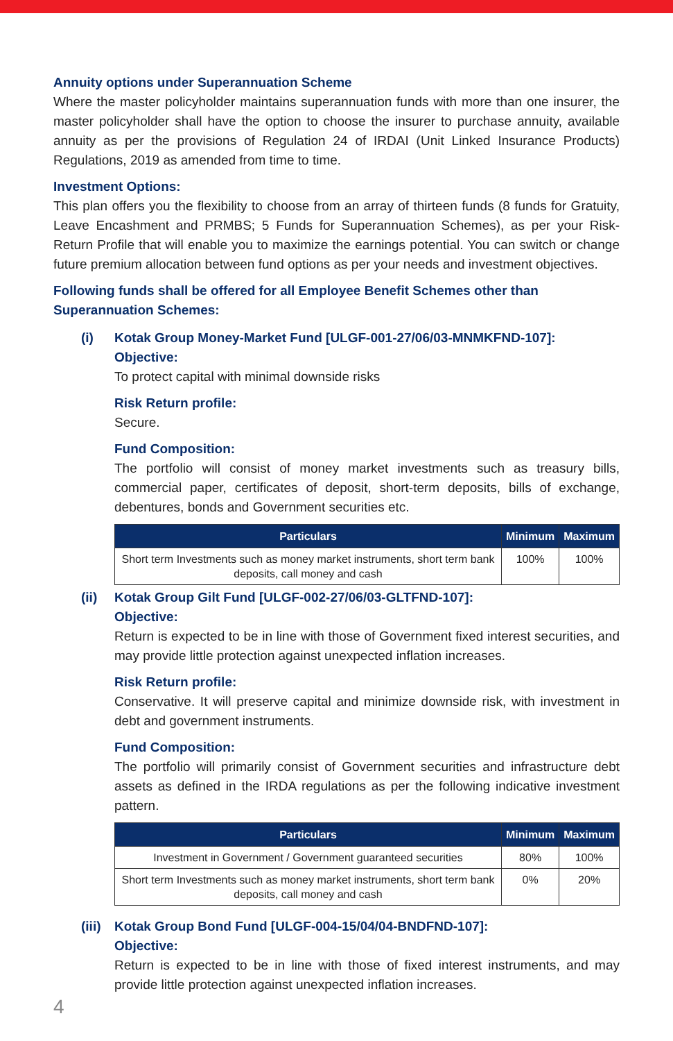Annuity options under Superannuation Scheme
Where the master policyholder maintains superannuation funds with more than one insurer, the master policyholder shall have the option to choose the insurer to purchase annuity, available annuity as per the provisions of Regulation 24 of IRDAI (Unit Linked Insurance Products) Regulations, 2019 as amended from time to time.
Investment Options:
This plan offers you the flexibility to choose from an array of thirteen funds (8 funds for Gratuity, Leave Encashment and PRMBS; 5 Funds for Superannuation Schemes), as per your Risk-Return Profile that will enable you to maximize the earnings potential. You can switch or change future premium allocation between fund options as per your needs and investment objectives.
Following funds shall be offered for all Employee Benefit Schemes other than Superannuation Schemes:
(i) Kotak Group Money-Market Fund [ULGF-001-27/06/03-MNMKFND-107]:
Objective:
To protect capital with minimal downside risks
Risk Return profile:
Secure.
Fund Composition:
The portfolio will consist of money market investments such as treasury bills, commercial paper, certificates of deposit, short-term deposits, bills of exchange, debentures, bonds and Government securities etc.
| Particulars | Minimum | Maximum |
| --- | --- | --- |
| Short term Investments such as money market instruments, short term bank deposits, call money and cash | 100% | 100% |
(ii) Kotak Group Gilt Fund [ULGF-002-27/06/03-GLTFND-107]:
Objective:
Return is expected to be in line with those of Government fixed interest securities, and may provide little protection against unexpected inflation increases.
Risk Return profile:
Conservative. It will preserve capital and minimize downside risk, with investment in debt and government instruments.
Fund Composition:
The portfolio will primarily consist of Government securities and infrastructure debt assets as defined in the IRDA regulations as per the following indicative investment pattern.
| Particulars | Minimum | Maximum |
| --- | --- | --- |
| Investment in Government / Government guaranteed securities | 80% | 100% |
| Short term Investments such as money market instruments, short term bank deposits, call money and cash | 0% | 20% |
(iii)
Kotak Group Bond Fund [ULGF-004-15/04/04-BNDFND-107]:
Objective:
Return is expected to be in line with those of fixed interest instruments, and may provide little protection against unexpected inflation increases.
4